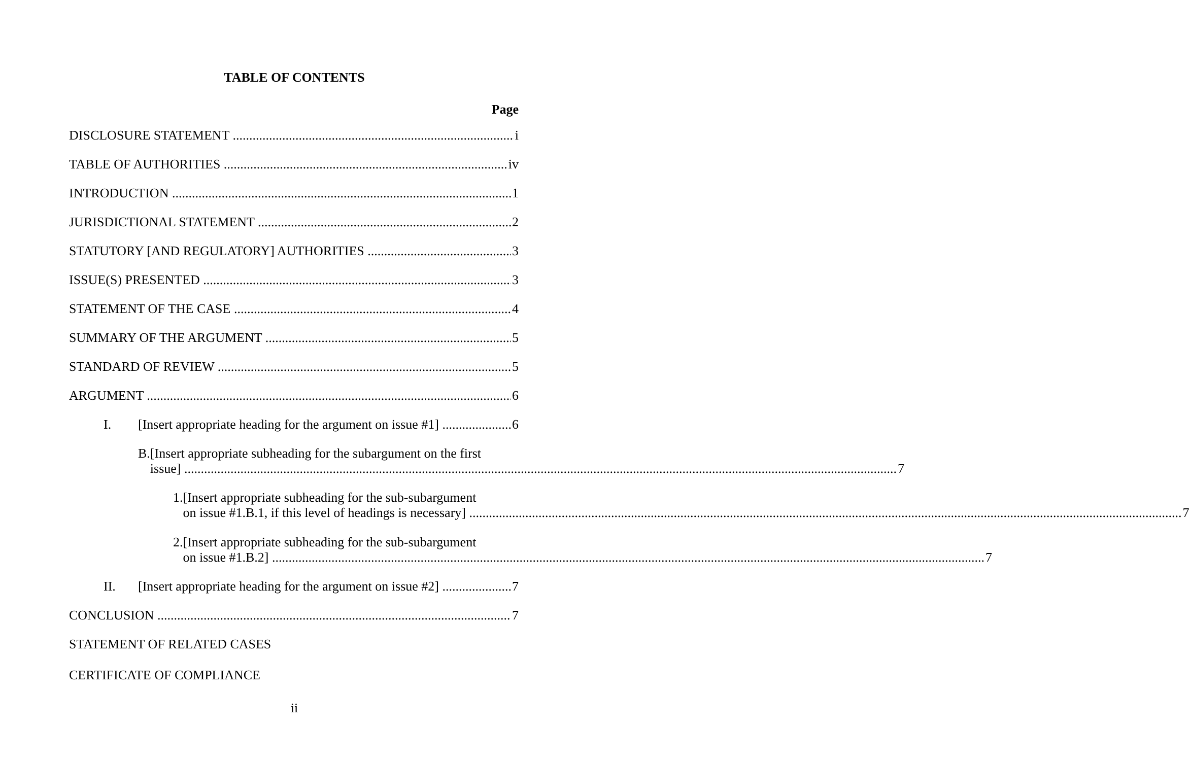TABLE OF CONTENTS
Page
DISCLOSURE STATEMENT i
TABLE OF AUTHORITIES iv
INTRODUCTION 1
JURISDICTIONAL STATEMENT 2
STATUTORY [AND REGULATORY] AUTHORITIES 3
ISSUE(S) PRESENTED 3
STATEMENT OF THE CASE 4
SUMMARY OF THE ARGUMENT 5
STANDARD OF REVIEW 5
ARGUMENT 6
I. [Insert appropriate heading for the argument on issue #1] 6
B. [Insert appropriate subheading for the subargument on the first
issue] 7
1. [Insert appropriate subheading for the sub-subargument
on issue #1.B.1, if this level of headings is necessary] 7
2. [Insert appropriate subheading for the sub-subargument
on issue #1.B.2] 7
II. [Insert appropriate heading for the argument on issue #2] 7
CONCLUSION 7
STATEMENT OF RELATED CASES
CERTIFICATE OF COMPLIANCE
ii